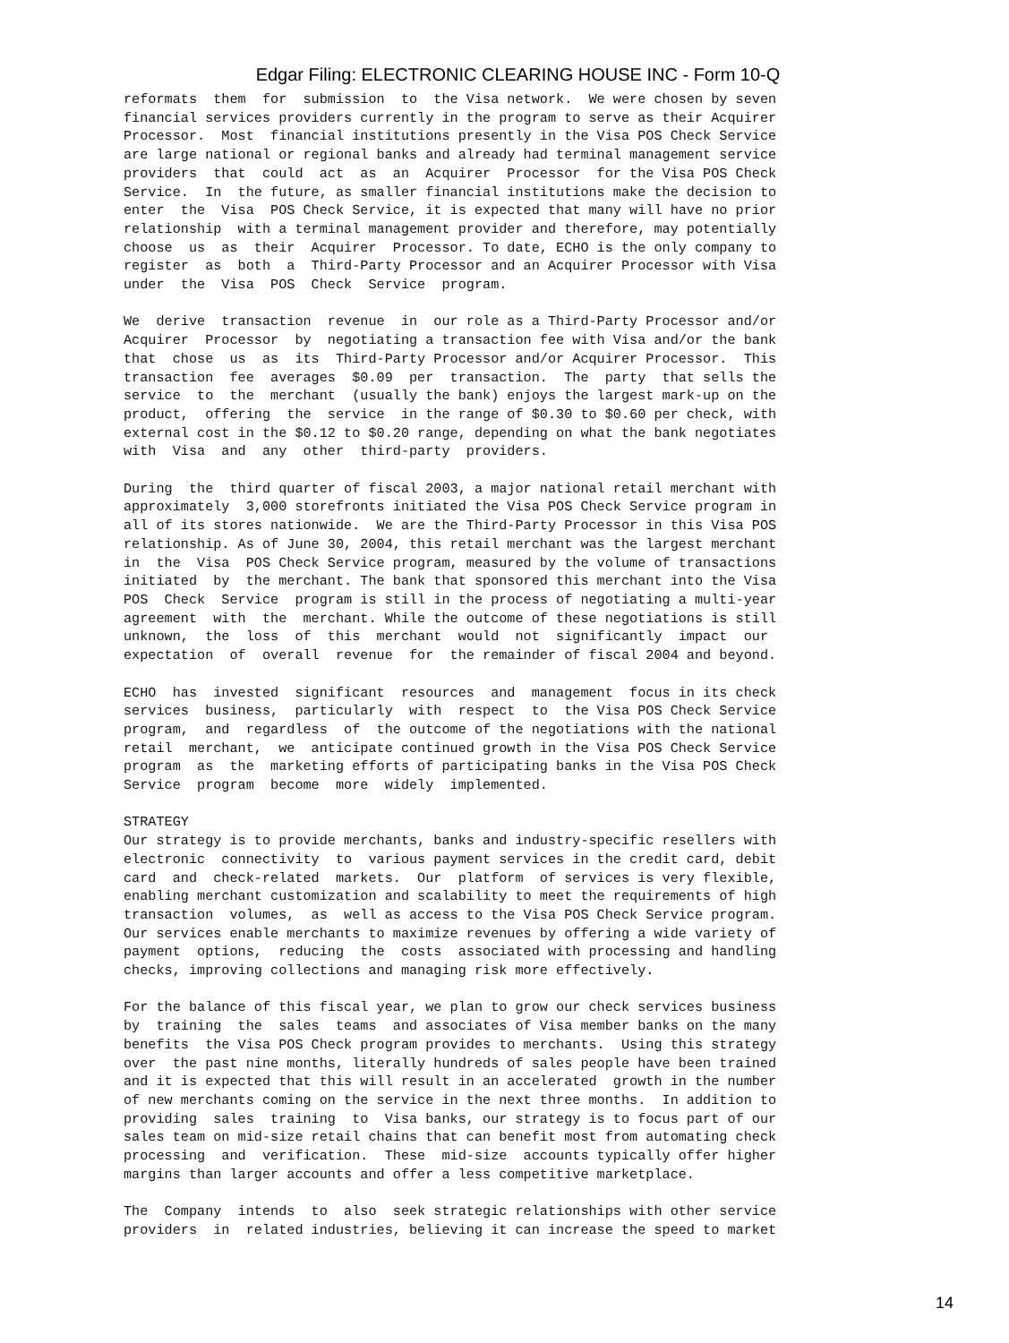Edgar Filing: ELECTRONIC CLEARING HOUSE INC - Form 10-Q
reformats them for submission to the Visa network. We were chosen by seven financial services providers currently in the program to serve as their Acquirer Processor. Most financial institutions presently in the Visa POS Check Service are large national or regional banks and already had terminal management service providers that could act as an Acquirer Processor for the Visa POS Check Service. In the future, as smaller financial institutions make the decision to enter the Visa POS Check Service, it is expected that many will have no prior relationship with a terminal management provider and therefore, may potentially choose us as their Acquirer Processor. To date, ECHO is the only company to register as both a Third-Party Processor and an Acquirer Processor with Visa under the Visa POS Check Service program. We derive transaction revenue in our role as a Third-Party Processor and/or Acquirer Processor by negotiating a transaction fee with Visa and/or the bank that chose us as its Third-Party Processor and/or Acquirer Processor. This transaction fee averages $0.09 per transaction. The party that sells the service to the merchant (usually the bank) enjoys the largest mark-up on the product, offering the service in the range of $0.30 to $0.60 per check, with external cost in the $0.12 to $0.20 range, depending on what the bank negotiates with Visa and any other third-party providers. During the third quarter of fiscal 2003, a major national retail merchant with approximately 3,000 storefronts initiated the Visa POS Check Service program in all of its stores nationwide. We are the Third-Party Processor in this Visa POS relationship. As of June 30, 2004, this retail merchant was the largest merchant in the Visa POS Check Service program, measured by the volume of transactions initiated by the merchant. The bank that sponsored this merchant into the Visa POS Check Service program is still in the process of negotiating a multi-year agreement with the merchant. While the outcome of these negotiations is still unknown, the loss of this merchant would not significantly impact our expectation of overall revenue for the remainder of fiscal 2004 and beyond. ECHO has invested significant resources and management focus in its check services business, particularly with respect to the Visa POS Check Service program, and regardless of the outcome of the negotiations with the national retail merchant, we anticipate continued growth in the Visa POS Check Service program as the marketing efforts of participating banks in the Visa POS Check Service program become more widely implemented. STRATEGY Our strategy is to provide merchants, banks and industry-specific resellers with electronic connectivity to various payment services in the credit card, debit card and check-related markets. Our platform of services is very flexible, enabling merchant customization and scalability to meet the requirements of high transaction volumes, as well as access to the Visa POS Check Service program. Our services enable merchants to maximize revenues by offering a wide variety of payment options, reducing the costs associated with processing and handling checks, improving collections and managing risk more effectively. For the balance of this fiscal year, we plan to grow our check services business by training the sales teams and associates of Visa member banks on the many benefits the Visa POS Check program provides to merchants. Using this strategy over the past nine months, literally hundreds of sales people have been trained and it is expected that this will result in an accelerated growth in the number of new merchants coming on the service in the next three months. In addition to providing sales training to Visa banks, our strategy is to focus part of our sales team on mid-size retail chains that can benefit most from automating check processing and verification. These mid-size accounts typically offer higher margins than larger accounts and offer a less competitive marketplace. The Company intends to also seek strategic relationships with other service providers in related industries, believing it can increase the speed to market
14